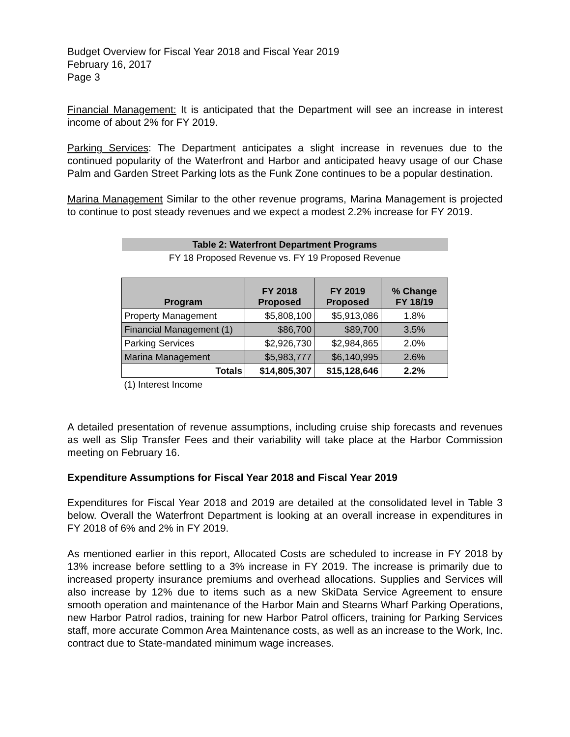Budget Overview for Fiscal Year 2018 and Fiscal Year 2019
February 16, 2017
Page 3
Financial Management: It is anticipated that the Department will see an increase in interest income of about 2% for FY 2019.
Parking Services: The Department anticipates a slight increase in revenues due to the continued popularity of the Waterfront and Harbor and anticipated heavy usage of our Chase Palm and Garden Street Parking lots as the Funk Zone continues to be a popular destination.
Marina Management Similar to the other revenue programs, Marina Management is projected to continue to post steady revenues and we expect a modest 2.2% increase for FY 2019.
| Table 2: Waterfront Department Programs | | | |
| FY 18 Proposed Revenue vs. FY 19 Proposed Revenue | | | |
| Program | FY 2018 Proposed | FY 2019 Proposed | % Change FY 18/19 |
| Property Management | $5,808,100 | $5,913,086 | 1.8% |
| Financial Management (1) | $86,700 | $89,700 | 3.5% |
| Parking Services | $2,926,730 | $2,984,865 | 2.0% |
| Marina Management | $5,983,777 | $6,140,995 | 2.6% |
| Totals | $14,805,307 | $15,128,646 | 2.2% |
| (1) Interest Income | | | |
A detailed presentation of revenue assumptions, including cruise ship forecasts and revenues as well as Slip Transfer Fees and their variability will take place at the Harbor Commission meeting on February 16.
Expenditure Assumptions for Fiscal Year 2018 and Fiscal Year 2019
Expenditures for Fiscal Year 2018 and 2019 are detailed at the consolidated level in Table 3 below. Overall the Waterfront Department is looking at an overall increase in expenditures in FY 2018 of 6% and 2% in FY 2019.
As mentioned earlier in this report, Allocated Costs are scheduled to increase in FY 2018 by 13% increase before settling to a 3% increase in FY 2019. The increase is primarily due to increased property insurance premiums and overhead allocations. Supplies and Services will also increase by 12% due to items such as a new SkiData Service Agreement to ensure smooth operation and maintenance of the Harbor Main and Stearns Wharf Parking Operations, new Harbor Patrol radios, training for new Harbor Patrol officers, training for Parking Services staff, more accurate Common Area Maintenance costs, as well as an increase to the Work, Inc. contract due to State-mandated minimum wage increases.